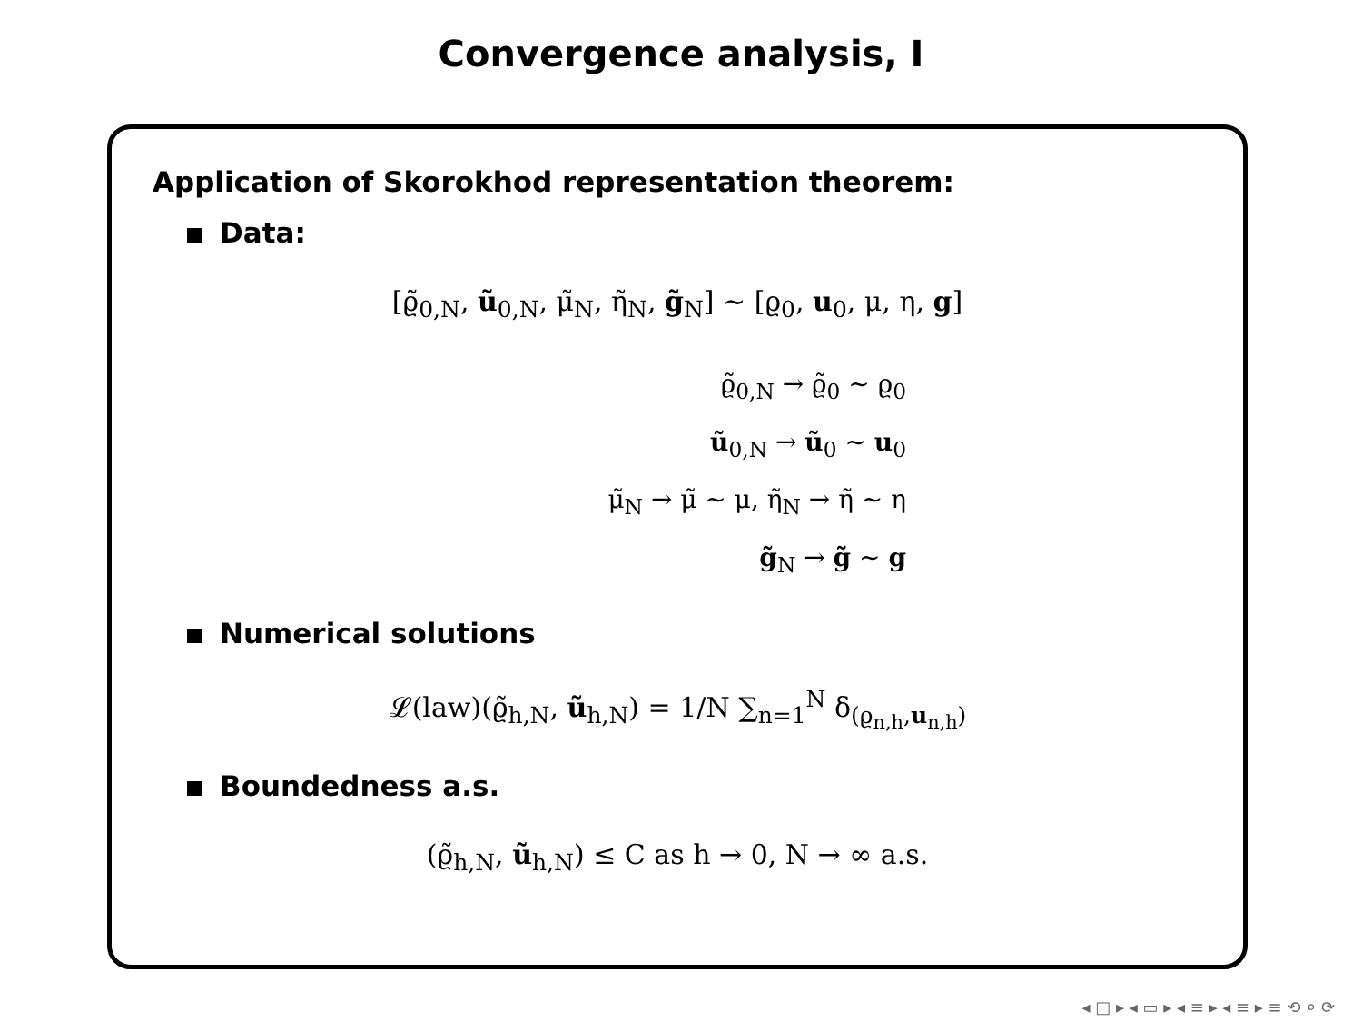Convergence analysis, I
Application of Skorokhod representation theorem:
Data:
[ϱ̃<sub>0,N</sub>, ũ<sub>0,N</sub>, μ̃<sub>N</sub>, η̃<sub>N</sub>, g̃<sub>N</sub>] ∼ [ϱ<sub>0</sub>, u<sub>0</sub>, μ, η, g]
ϱ̃<sub>0,N</sub> → ϱ̃<sub>0</sub> ∼ ϱ<sub>0</sub>
ũ<sub>0,N</sub> → ũ<sub>0</sub> ∼ u<sub>0</sub>
μ̃<sub>N</sub> → μ̃ ∼ μ, η̃<sub>N</sub> → η̃ ∼ η
g̃<sub>N</sub> → g̃ ∼ g
Numerical solutions
𝓛(law)(ϱ̃<sub>h,N</sub>, ũ<sub>h,N</sub>) = 1/N ∑<sub>n=1</sub><sup>N</sup> δ<sub>(ϱ<sub>n,h</sub>,u<sub>n,h</sub>)</sub>
Boundedness a.s.
(ϱ̃<sub>h,N</sub>, ũ<sub>h,N</sub>) ≤ C as h → 0, N → ∞ a.s.
◂ □ ▸ ◂ ▭ ▸ ◂ ≡ ▸ ◂ ≡ ▸ ≡ ⟲ ⌕ ⟳